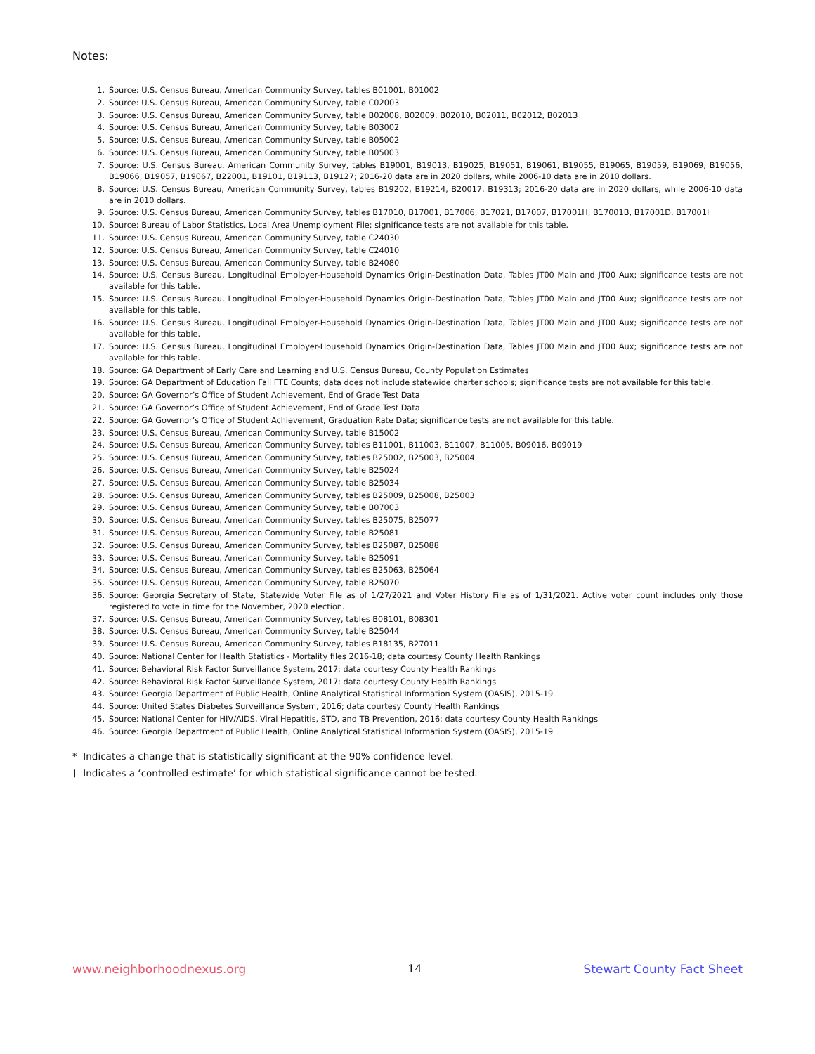Notes:
1. Source: U.S. Census Bureau, American Community Survey, tables B01001, B01002
2. Source: U.S. Census Bureau, American Community Survey, table C02003
3. Source: U.S. Census Bureau, American Community Survey, table B02008, B02009, B02010, B02011, B02012, B02013
4. Source: U.S. Census Bureau, American Community Survey, table B03002
5. Source: U.S. Census Bureau, American Community Survey, table B05002
6. Source: U.S. Census Bureau, American Community Survey, table B05003
7. Source: U.S. Census Bureau, American Community Survey, tables B19001, B19013, B19025, B19051, B19061, B19055, B19065, B19059, B19069, B19056, B19066, B19057, B19067, B22001, B19101, B19113, B19127; 2016-20 data are in 2020 dollars, while 2006-10 data are in 2010 dollars.
8. Source: U.S. Census Bureau, American Community Survey, tables B19202, B19214, B20017, B19313; 2016-20 data are in 2020 dollars, while 2006-10 data are in 2010 dollars.
9. Source: U.S. Census Bureau, American Community Survey, tables B17010, B17001, B17006, B17021, B17007, B17001H, B17001B, B17001D, B17001I
10. Source: Bureau of Labor Statistics, Local Area Unemployment File; significance tests are not available for this table.
11. Source: U.S. Census Bureau, American Community Survey, table C24030
12. Source: U.S. Census Bureau, American Community Survey, table C24010
13. Source: U.S. Census Bureau, American Community Survey, table B24080
14. Source: U.S. Census Bureau, Longitudinal Employer-Household Dynamics Origin-Destination Data, Tables JT00 Main and JT00 Aux; significance tests are not available for this table.
15. Source: U.S. Census Bureau, Longitudinal Employer-Household Dynamics Origin-Destination Data, Tables JT00 Main and JT00 Aux; significance tests are not available for this table.
16. Source: U.S. Census Bureau, Longitudinal Employer-Household Dynamics Origin-Destination Data, Tables JT00 Main and JT00 Aux; significance tests are not available for this table.
17. Source: U.S. Census Bureau, Longitudinal Employer-Household Dynamics Origin-Destination Data, Tables JT00 Main and JT00 Aux; significance tests are not available for this table.
18. Source: GA Department of Early Care and Learning and U.S. Census Bureau, County Population Estimates
19. Source: GA Department of Education Fall FTE Counts; data does not include statewide charter schools; significance tests are not available for this table.
20. Source: GA Governor’s Office of Student Achievement, End of Grade Test Data
21. Source: GA Governor’s Office of Student Achievement, End of Grade Test Data
22. Source: GA Governor’s Office of Student Achievement, Graduation Rate Data; significance tests are not available for this table.
23. Source: U.S. Census Bureau, American Community Survey, table B15002
24. Source: U.S. Census Bureau, American Community Survey, tables B11001, B11003, B11007, B11005, B09016, B09019
25. Source: U.S. Census Bureau, American Community Survey, tables B25002, B25003, B25004
26. Source: U.S. Census Bureau, American Community Survey, table B25024
27. Source: U.S. Census Bureau, American Community Survey, table B25034
28. Source: U.S. Census Bureau, American Community Survey, tables B25009, B25008, B25003
29. Source: U.S. Census Bureau, American Community Survey, table B07003
30. Source: U.S. Census Bureau, American Community Survey, tables B25075, B25077
31. Source: U.S. Census Bureau, American Community Survey, table B25081
32. Source: U.S. Census Bureau, American Community Survey, tables B25087, B25088
33. Source: U.S. Census Bureau, American Community Survey, table B25091
34. Source: U.S. Census Bureau, American Community Survey, tables B25063, B25064
35. Source: U.S. Census Bureau, American Community Survey, table B25070
36. Source: Georgia Secretary of State, Statewide Voter File as of 1/27/2021 and Voter History File as of 1/31/2021. Active voter count includes only those registered to vote in time for the November, 2020 election.
37. Source: U.S. Census Bureau, American Community Survey, tables B08101, B08301
38. Source: U.S. Census Bureau, American Community Survey, table B25044
39. Source: U.S. Census Bureau, American Community Survey, tables B18135, B27011
40. Source: National Center for Health Statistics - Mortality files 2016-18; data courtesy County Health Rankings
41. Source: Behavioral Risk Factor Surveillance System, 2017; data courtesy County Health Rankings
42. Source: Behavioral Risk Factor Surveillance System, 2017; data courtesy County Health Rankings
43. Source: Georgia Department of Public Health, Online Analytical Statistical Information System (OASIS), 2015-19
44. Source: United States Diabetes Surveillance System, 2016; data courtesy County Health Rankings
45. Source: National Center for HIV/AIDS, Viral Hepatitis, STD, and TB Prevention, 2016; data courtesy County Health Rankings
46. Source: Georgia Department of Public Health, Online Analytical Statistical Information System (OASIS), 2015-19
* Indicates a change that is statistically significant at the 90% confidence level.
† Indicates a ‘controlled estimate’ for which statistical significance cannot be tested.
www.neighborhoodnexus.org 14 Stewart County Fact Sheet